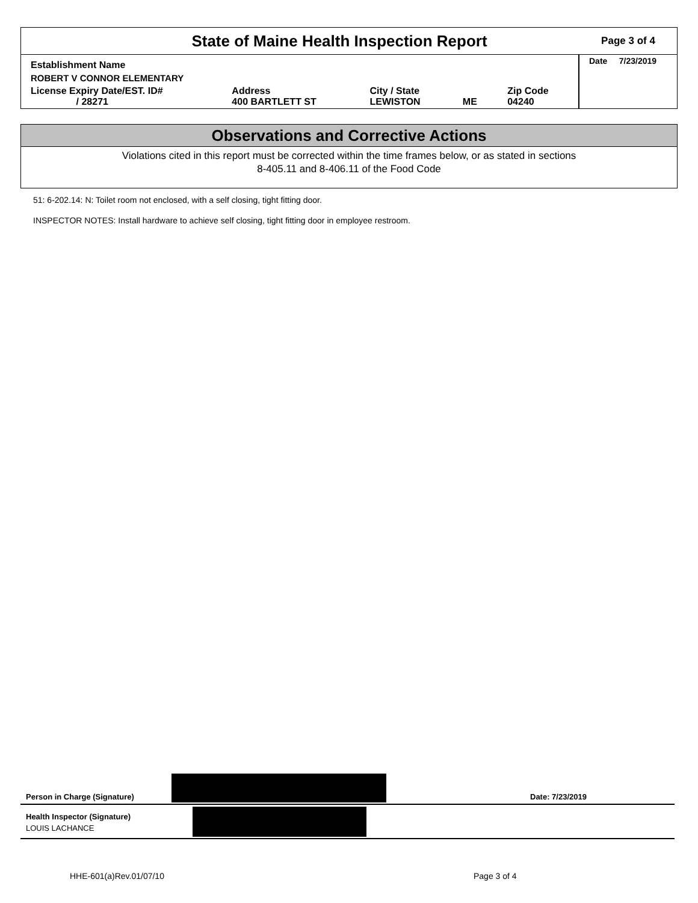State of Maine Health Inspection Report
Page 3 of 4
| Establishment Name | | | | | Date 7/23/2019 |
| ROBERT V CONNOR ELEMENTARY | | | | | |
| License Expiry Date/EST. ID# / 28271 | Address 400 BARTLETT ST | City / State LEWISTON | ME | Zip Code 04240 | |
Observations and Corrective Actions
Violations cited in this report must be corrected within the time frames below, or as stated in sections
8-405.11 and 8-406.11 of the Food Code
51: 6-202.14: N: Toilet room not enclosed, with a self closing, tight fitting door.
INSPECTOR NOTES: Install hardware to achieve self closing, tight fitting door in employee restroom.
Person in Charge (Signature) Date: 7/23/2019
Health Inspector (Signature)
LOUIS LACHANCE
HHE-601(a)Rev.01/07/10 Page 3 of 4